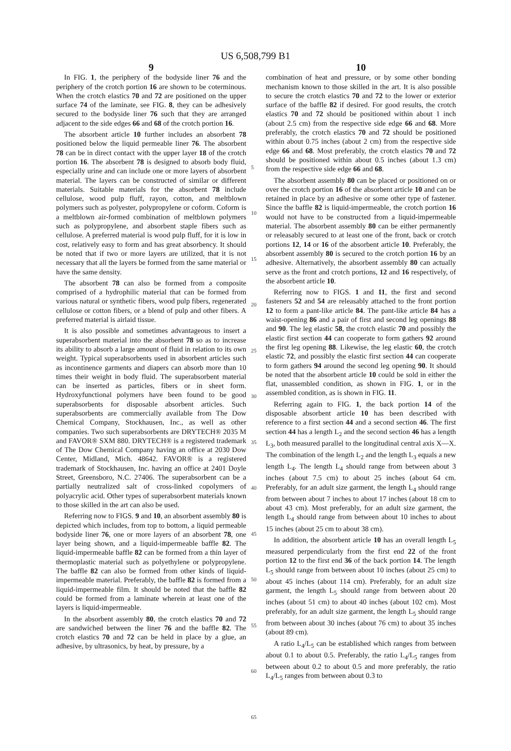US 6,508,799 B1
9
In FIG. 1, the periphery of the bodyside liner 76 and the periphery of the crotch portion 16 are shown to be coterminous. When the crotch elastics 70 and 72 are positioned on the upper surface 74 of the laminate, see FIG. 8, they can be adhesively secured to the bodyside liner 76 such that they are arranged adjacent to the side edges 66 and 68 of the crotch portion 16.
The absorbent article 10 further includes an absorbent 78 positioned below the liquid permeable liner 76. The absorbent 78 can be in direct contact with the upper layer 18 of the crotch portion 16. The absorbent 78 is designed to absorb body fluid, especially urine and can include one or more layers of absorbent material. The layers can be constructed of similar or different materials. Suitable materials for the absorbent 78 include cellulose, wood pulp fluff, rayon, cotton, and meltblown polymers such as polyester, polypropylene or coform. Coform is a meltblown air-formed combination of meltblown polymers such as polypropylene, and absorbent staple fibers such as cellulose. A preferred material is wood pulp fluff, for it is low in cost, relatively easy to form and has great absorbency. It should be noted that if two or more layers are utilized, that it is not necessary that all the layers be formed from the same material or have the same density.
The absorbent 78 can also be formed from a composite comprised of a hydrophilic material that can be formed from various natural or synthetic fibers, wood pulp fibers, regenerated cellulose or cotton fibers, or a blend of pulp and other fibers. A preferred material is airlaid tissue.
It is also possible and sometimes advantageous to insert a superabsorbent material into the absorbent 78 so as to increase its ability to absorb a large amount of fluid in relation to its own weight. Typical superabsorbents used in absorbent articles such as incontinence garments and diapers can absorb more than 10 times their weight in body fluid. The superabsorbent material can be inserted as particles, fibers or in sheet form. Hydroxyfunctional polymers have been found to be good superabsorbents for disposable absorbent articles. Such superabsorbents are commercially available from The Dow Chemical Company, Stockhausen, Inc., as well as other companies. Two such superabsorbents are DRYTECH® 2035 M and FAVOR® SXM 880. DRYTECH® is a registered trademark of The Dow Chemical Company having an office at 2030 Dow Center, Midland, Mich. 48642. FAVOR® is a registered trademark of Stockhausen, Inc. having an office at 2401 Doyle Street, Greensboro, N.C. 27406. The superabsorbent can be a partially neutralized salt of cross-linked copolymers of polyacrylic acid. Other types of superabsorbent materials known to those skilled in the art can also be used.
Referring now to FIGS. 9 and 10, an absorbent assembly 80 is depicted which includes, from top to bottom, a liquid permeable bodyside liner 76, one or more layers of an absorbent 78, one layer being shown, and a liquid-impermeable baffle 82. The liquid-impermeable baffle 82 can be formed from a thin layer of thermoplastic material such as polyethylene or polypropylene. The baffle 82 can also be formed from other kinds of liquid-impermeable material. Preferably, the baffle 82 is formed from a liquid-impermeable film. It should be noted that the baffle 82 could be formed from a laminate wherein at least one of the layers is liquid-impermeable.
In the absorbent assembly 80, the crotch elastics 70 and 72 are sandwiched between the liner 76 and the baffle 82. The crotch elastics 70 and 72 can be held in place by a glue, an adhesive, by ultrasonics, by heat, by pressure, by a
5
10
15
20
25
30
35
40
45
50
55
60
65
10
combination of heat and pressure, or by some other bonding mechanism known to those skilled in the art. It is also possible to secure the crotch elastics 70 and 72 to the lower or exterior surface of the baffle 82 if desired. For good results, the crotch elastics 70 and 72 should be positioned within about 1 inch (about 2.5 cm) from the respective side edge 66 and 68. More preferably, the crotch elastics 70 and 72 should be positioned within about 0.75 inches (about 2 cm) from the respective side edge 66 and 68. Most preferably, the crotch elastics 70 and 72 should be positioned within about 0.5 inches (about 1.3 cm) from the respective side edge 66 and 68.
The absorbent assembly 80 can be placed or positioned on or over the crotch portion 16 of the absorbent article 10 and can be retained in place by an adhesive or some other type of fastener. Since the baffle 82 is liquid-impermeable, the crotch portion 16 would not have to be constructed from a liquid-impermeable material. The absorbent assembly 80 can be either permanently or releasably secured to at least one of the front, back or crotch portions 12, 14 or 16 of the absorbent article 10. Preferably, the absorbent assembly 80 is secured to the crotch portion 16 by an adhesive. Alternatively, the absorbent assembly 80 can actually serve as the front and crotch portions, 12 and 16 respectively, of the absorbent article 10.
Referring now to FIGS. 1 and 11, the first and second fasteners 52 and 54 are releasably attached to the front portion 12 to form a pant-like article 84. The pant-like article 84 has a waist-opening 86 and a pair of first and second leg openings 88 and 90. The leg elastic 58, the crotch elastic 70 and possibly the elastic first section 44 can cooperate to form gathers 92 around the first leg opening 88. Likewise, the leg elastic 60, the crotch elastic 72, and possibly the elastic first section 44 can cooperate to form gathers 94 around the second leg opening 90. It should be noted that the absorbent article 10 could be sold in either the flat, unassembled condition, as shown in FIG. 1, or in the assembled condition, as is shown in FIG. 11.
Referring again to FIG. 1, the back portion 14 of the disposable absorbent article 10 has been described with reference to a first section 44 and a second section 46. The first section 44 has a length L<sub>2</sub> and the second section 46 has a length L<sub>3</sub>, both measured parallel to the longitudinal central axis X—X. The combination of the length L<sub>2</sub> and the length L<sub>3</sub> equals a new length L<sub>4</sub>. The length L<sub>4</sub> should range from between about 3 inches (about 7.5 cm) to about 25 inches (about 64 cm. Preferably, for an adult size garment, the length L<sub>4</sub> should range from between about 7 inches to about 17 inches (about 18 cm to about 43 cm). Most preferably, for an adult size garment, the length L<sub>4</sub> should range from between about 10 inches to about 15 inches (about 25 cm to about 38 cm).
In addition, the absorbent article 10 has an overall length L<sub>5</sub> measured perpendicularly from the first end 22 of the front portion 12 to the first end 36 of the back portion 14. The length L<sub>5</sub> should range from between about 10 inches (about 25 cm) to about 45 inches (about 114 cm). Preferably, for an adult size garment, the length L<sub>5</sub> should range from between about 20 inches (about 51 cm) to about 40 inches (about 102 cm). Most preferably, for an adult size garment, the length L<sub>5</sub> should range from between about 30 inches (about 76 cm) to about 35 inches (about 89 cm).
A ratio L<sub>4</sub>/L<sub>5</sub> can be established which ranges from between about 0.1 to about 0.5. Preferably, the ratio L<sub>4</sub>/L<sub>5</sub> ranges from between about 0.2 to about 0.5 and more preferably, the ratio L<sub>4</sub>/L<sub>5</sub> ranges from between about 0.3 to